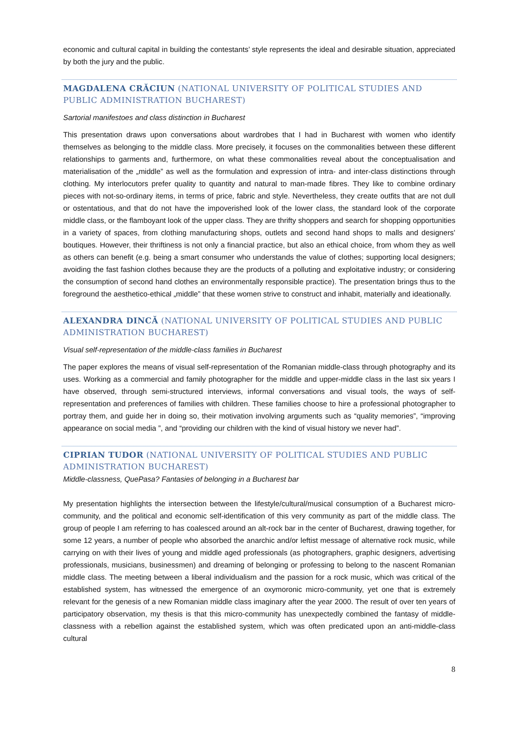economic and cultural capital in building the contestants’ style represents the ideal and desirable situation, appreciated by both the jury and the public.
MAGDALENA CRĂCIUN (NATIONAL UNIVERSITY OF POLITICAL STUDIES AND PUBLIC ADMINISTRATION BUCHAREST)
Sartorial manifestoes and class distinction in Bucharest
This presentation draws upon conversations about wardrobes that I had in Bucharest with women who identify themselves as belonging to the middle class. More precisely, it focuses on the commonalities between these different relationships to garments and, furthermore, on what these commonalities reveal about the conceptualisation and materialisation of the „middle” as well as the formulation and expression of intra- and inter-class distinctions through clothing. My interlocutors prefer quality to quantity and natural to man-made fibres. They like to combine ordinary pieces with not-so-ordinary items, in terms of price, fabric and style. Nevertheless, they create outfits that are not dull or ostentatious, and that do not have the impoverished look of the lower class, the standard look of the corporate middle class, or the flamboyant look of the upper class. They are thrifty shoppers and search for shopping opportunities in a variety of spaces, from clothing manufacturing shops, outlets and second hand shops to malls and designers’ boutiques. However, their thriftiness is not only a financial practice, but also an ethical choice, from whom they as well as others can benefit (e.g. being a smart consumer who understands the value of clothes; supporting local designers; avoiding the fast fashion clothes because they are the products of a polluting and exploitative industry; or considering the consumption of second hand clothes an environmentally responsible practice). The presentation brings thus to the foreground the aesthetico-ethical „middle” that these women strive to construct and inhabit, materially and ideationally.
ALEXANDRA DINCĂ (NATIONAL UNIVERSITY OF POLITICAL STUDIES AND PUBLIC ADMINISTRATION BUCHAREST)
Visual self-representation of the middle-class families in Bucharest
The paper explores the means of visual self-representation of the Romanian middle-class through photography and its uses. Working as a commercial and family photographer for the middle and upper-middle class in the last six years I have observed, through semi-structured interviews, informal conversations and visual tools, the ways of self-representation and preferences of families with children. These families choose to hire a professional photographer to portray them, and guide her in doing so, their motivation involving arguments such as “quality memories”, “improving appearance on social media ”, and “providing our children with the kind of visual history we never had”.
CIPRIAN TUDOR (NATIONAL UNIVERSITY OF POLITICAL STUDIES AND PUBLIC ADMINISTRATION BUCHAREST)
Middle-classness, QuePasa? Fantasies of belonging in a Bucharest bar
My presentation highlights the intersection between the lifestyle/cultural/musical consumption of a Bucharest micro-community, and the political and economic self-identification of this very community as part of the middle class. The group of people I am referring to has coalesced around an alt-rock bar in the center of Bucharest, drawing together, for some 12 years, a number of people who absorbed the anarchic and/or leftist message of alternative rock music, while carrying on with their lives of young and middle aged professionals (as photographers, graphic designers, advertising professionals, musicians, businessmen) and dreaming of belonging or professing to belong to the nascent Romanian middle class. The meeting between a liberal individualism and the passion for a rock music, which was critical of the established system, has witnessed the emergence of an oxymoronic micro-community, yet one that is extremely relevant for the genesis of a new Romanian middle class imaginary after the year 2000. The result of over ten years of participatory observation, my thesis is that this micro-community has unexpectedly combined the fantasy of middle-classness with a rebellion against the established system, which was often predicated upon an anti-middle-class cultural
8